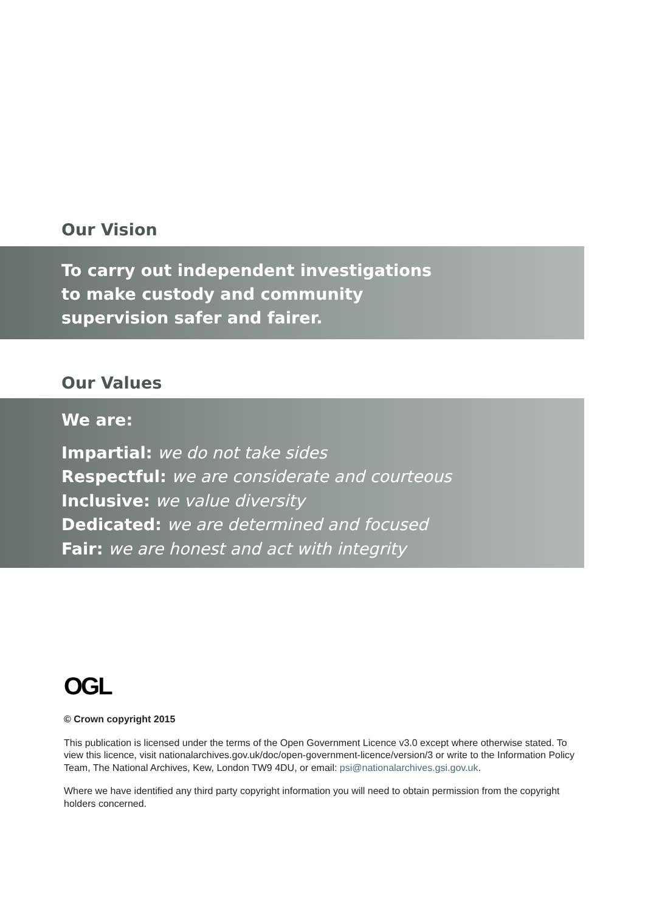Our Vision
To carry out independent investigations
to make custody and community
supervision safer and fairer.
Our Values
We are:
Impartial: we do not take sides
Respectful: we are considerate and courteous
Inclusive: we value diversity
Dedicated: we are determined and focused
Fair: we are honest and act with integrity
OGL
© Crown copyright 2015
This publication is licensed under the terms of the Open Government Licence v3.0 except where otherwise stated. To view this licence, visit nationalarchives.gov.uk/doc/open-government-licence/version/3 or write to the Information Policy Team, The National Archives, Kew, London TW9 4DU, or email: psi@nationalarchives.gsi.gov.uk.
Where we have identified any third party copyright information you will need to obtain permission from the copyright holders concerned.